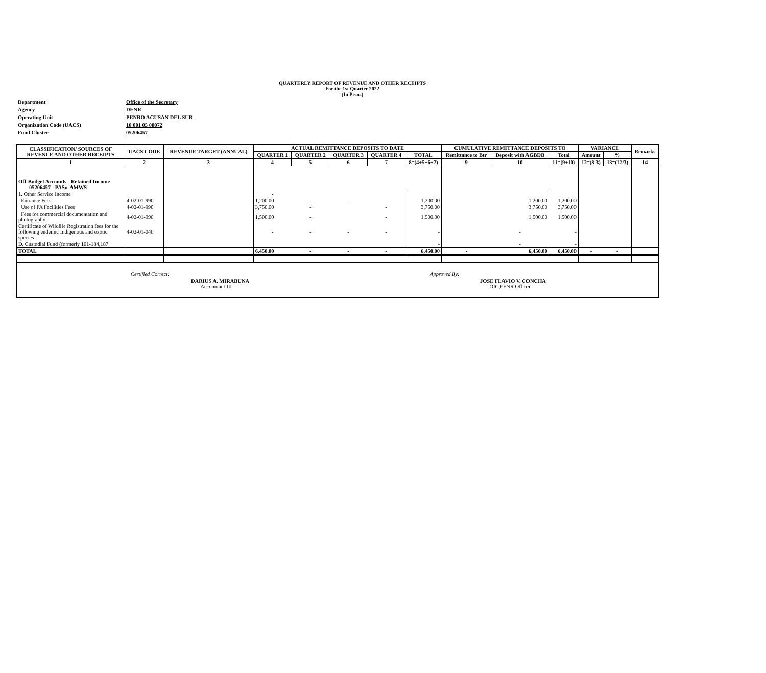QUARTERLY REPORT OF REVENUE AND OTHER RECEIPTS
For the 1st Quarter 2022
(In Pesos)
| Department | Office of the Secretary |
| Agency | DENR |
| Operating Unit | PENRO AGUSAN DEL SUR |
| Organization Code (UACS) | 10 001 05 00072 |
| Fund Cluster | 05206457 |
| CLASSIFICATION/ SOURCES OF REVENUE AND OTHER RECEIPTS | UACS CODE | REVENUE TARGET (ANNUAL) | ACTUAL REMITTANCE DEPOSITS TO DATE | | | | | CUMULATIVE REMITTANCE DEPOSITS TO | | | VARIANCE | | Remarks |
| --- | --- | --- | --- | --- | --- | --- | --- | --- | --- | --- | --- | --- | --- |
| | | | QUARTER 1 | QUARTER 2 | QUARTER 3 | QUARTER 4 | TOTAL | Remittance to Btr | Deposit with AGBDB | Total | Amount | % | |
| 1 | 2 | 3 | 4 | 5 | 6 | 7 | 8=(4+5+6+7) | 9 | 10 | 11=(9+10) | 12=(8-3) | 13=(12/3) | 14 |
| Off-Budget Accounts - Retained Income 05206457 - PASu-AMWS | | | | | | | | | | | | | |
| 1. Other Service Income | | | - | | | | | | | | | | |
| Entrance Fees | 4-02-01-990 | | 1,200.00 | - | - | | 1,200.00 | | 1,200.00 | 1,200.00 | | | |
| Use of PA Facilities Fees | 4-02-01-990 | | 3,750.00 | - | | - | 3,750.00 | | 3,750.00 | 3,750.00 | | | |
| Fees for commercial documentation and photography | 4-02-01-990 | | 1,500.00 | - | | - | 1,500.00 | | 1,500.00 | 1,500.00 | | | |
| Certificate of Wildlife Registration fees for the following endemic Indigenous and exotic species | 4-02-01-040 | | - | - | - | - | - | | - | - | | | |
| D. Custodial Fund (formerly 101-184,187 | | | | | | | - | | - | - | | | |
| TOTAL | | | 6,450.00 | - | - | - | 6,450.00 | - | 6,450.00 | 6,450.00 | - | - | |
| / / Certified Correct: / DARIUS A. MIRABUNA Accountant III / Approved By: / JOSE FLAVIO V. CONCHA OIC,PENR Officer / | | | | | | | | | | | | | |